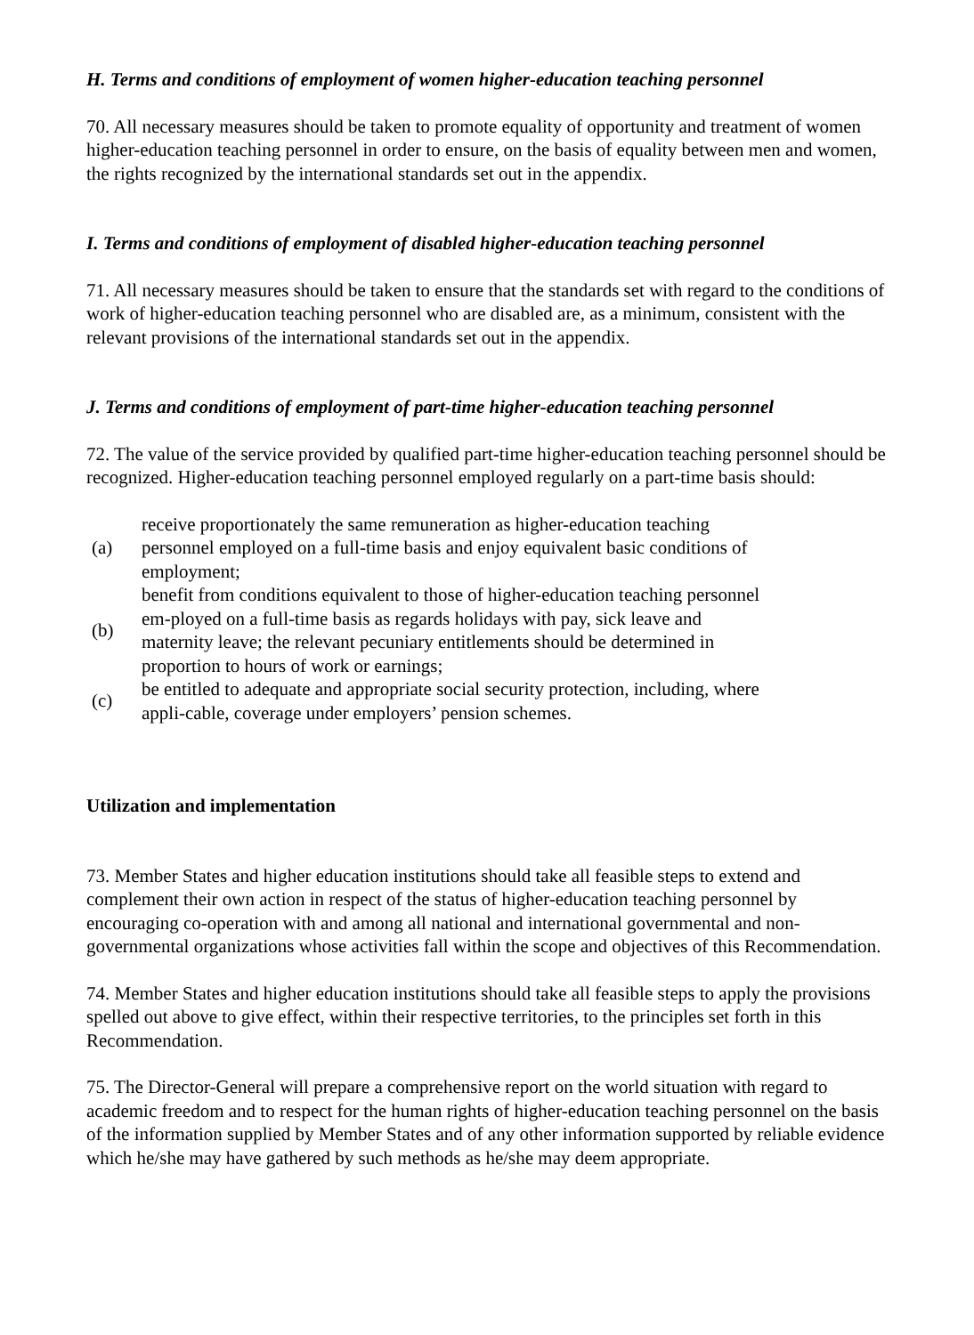H. Terms and conditions of employment of women higher-education teaching personnel
70. All necessary measures should be taken to promote equality of opportunity and treatment of women higher-education teaching personnel in order to ensure, on the basis of equality between men and women, the rights recognized by the international standards set out in the appendix.
I. Terms and conditions of employment of disabled higher-education teaching personnel
71. All necessary measures should be taken to ensure that the standards set with regard to the conditions of work of higher-education teaching personnel who are disabled are, as a minimum, consistent with the relevant provisions of the international standards set out in the appendix.
J. Terms and conditions of employment of part-time higher-education teaching personnel
72. The value of the service provided by qualified part-time higher-education teaching personnel should be recognized. Higher-education teaching personnel employed regularly on a part-time basis should:
| (a) | receive proportionately the same remuneration as higher-education teaching personnel employed on a full-time basis and enjoy equivalent basic conditions of employment; |
| (b) | benefit from conditions equivalent to those of higher-education teaching personnel em-ployed on a full-time basis as regards holidays with pay, sick leave and maternity leave; the relevant pecuniary entitlements should be determined in proportion to hours of work or earnings; |
| (c) | be entitled to adequate and appropriate social security protection, including, where appli-cable, coverage under employers’ pension schemes. |
Utilization and implementation
73. Member States and higher education institutions should take all feasible steps to extend and complement their own action in respect of the status of higher-education teaching personnel by encouraging co-operation with and among all national and international governmental and non-governmental organizations whose activities fall within the scope and objectives of this Recommendation.
74. Member States and higher education institutions should take all feasible steps to apply the provisions spelled out above to give effect, within their respective territories, to the principles set forth in this Recommendation.
75. The Director-General will prepare a comprehensive report on the world situation with regard to academic freedom and to respect for the human rights of higher-education teaching personnel on the basis of the information supplied by Member States and of any other information supported by reliable evidence which he/she may have gathered by such methods as he/she may deem appropriate.